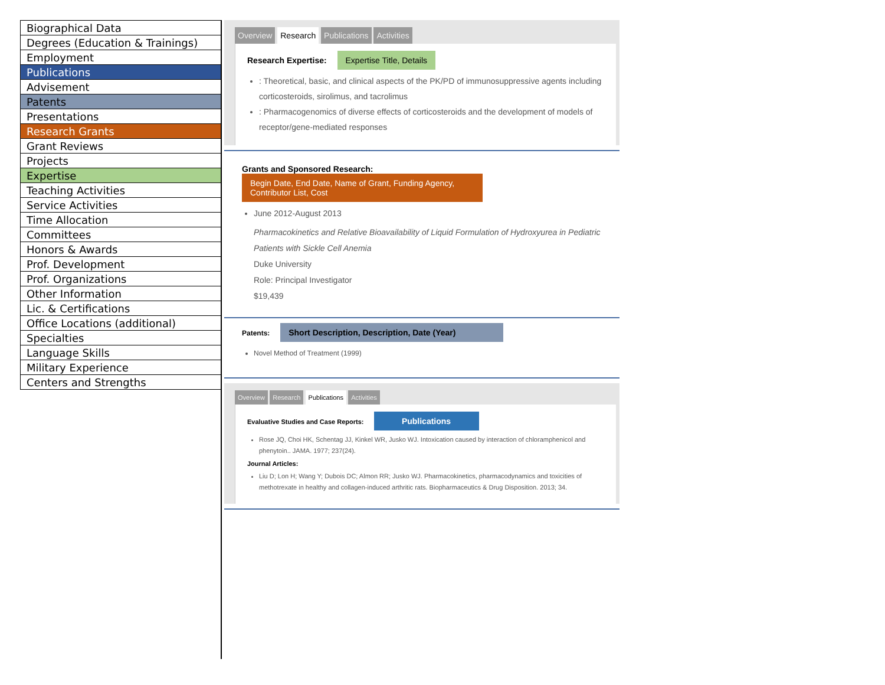| Biographical Data |
| Degrees (Education & Trainings) |
| Employment |
| Publications |
| Advisement |
| Patents |
| Presentations |
| Research Grants |
| Grant Reviews |
| Projects |
| Expertise |
| Teaching Activities |
| Service Activities |
| Time Allocation |
| Committees |
| Honors & Awards |
| Prof. Development |
| Prof. Organizations |
| Other Information |
| Lic. & Certifications |
| Office Locations (additional) |
| Specialties |
| Language Skills |
| Military Experience |
| Centers and Strengths |
Overview Research Publications Activities
Research Expertise: Expertise Title, Details
: Theoretical, basic, and clinical aspects of the PK/PD of immunosuppressive agents including corticosteroids, sirolimus, and tacrolimus
: Pharmacogenomics of diverse effects of corticosteroids and the development of models of receptor/gene-mediated responses
Grants and Sponsored Research: Begin Date, End Date, Name of Grant, Funding Agency, Contributor List, Cost
June 2012-August 2013
Pharmacokinetics and Relative Bioavailability of Liquid Formulation of Hydroxyurea in Pediatric Patients with Sickle Cell Anemia
Duke University
Role: Principal Investigator
$19,439
Patents: Short Description, Description, Date (Year)
Novel Method of Treatment (1999)
Overview Research Publications Activities
Evaluative Studies and Case Reports: Publications
Rose JQ, Choi HK, Schentag JJ, Kinkel WR, Jusko WJ. Intoxication caused by interaction of chloramphenicol and phenytoin.. JAMA. 1977; 237(24).
Journal Articles:
Liu D; Lon H; Wang Y; Dubois DC; Almon RR; Jusko WJ. Pharmacokinetics, pharmacodynamics and toxicities of methotrexate in healthy and collagen-induced arthritic rats. Biopharmaceutics & Drug Disposition. 2013; 34.